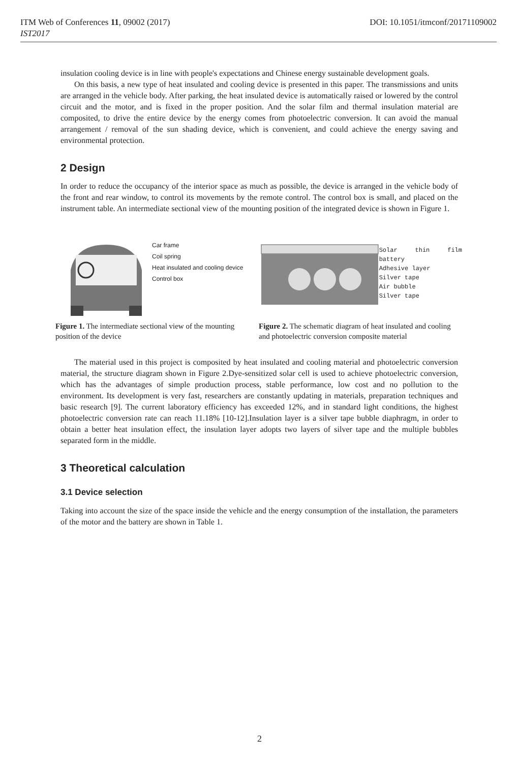ITM Web of Conferences 11, 09002 (2017) DOI: 10.1051/itmconf/20171109002
IST2017
insulation cooling device is in line with people's expectations and Chinese energy sustainable development goals.
On this basis, a new type of heat insulated and cooling device is presented in this paper. The transmissions and units are arranged in the vehicle body. After parking, the heat insulated device is automatically raised or lowered by the control circuit and the motor, and is fixed in the proper position. And the solar film and thermal insulation material are composited, to drive the entire device by the energy comes from photoelectric conversion. It can avoid the manual arrangement / removal of the sun shading device, which is convenient, and could achieve the energy saving and environmental protection.
2 Design
In order to reduce the occupancy of the interior space as much as possible, the device is arranged in the vehicle body of the front and rear window, to control its movements by the remote control. The control box is small, and placed on the instrument table. An intermediate sectional view of the mounting position of the integrated device is shown in Figure 1.
Car frame
Coil spring
Heat insulated and cooling device
Control box
Figure 1. The intermediate sectional view of the mounting position of the device
Solar thin film battery
Adhesive layer
Silver tape
Air bubble
Silver tape
Figure 2. The schematic diagram of heat insulated and cooling and photoelectric conversion composite material
The material used in this project is composited by heat insulated and cooling material and photoelectric conversion material, the structure diagram shown in Figure 2.Dye-sensitized solar cell is used to achieve photoelectric conversion, which has the advantages of simple production process, stable performance, low cost and no pollution to the environment. Its development is very fast, researchers are constantly updating in materials, preparation techniques and basic research [9]. The current laboratory efficiency has exceeded 12%, and in standard light conditions, the highest photoelectric conversion rate can reach 11.18% [10-12].Insulation layer is a silver tape bubble diaphragm, in order to obtain a better heat insulation effect, the insulation layer adopts two layers of silver tape and the multiple bubbles separated form in the middle.
3 Theoretical calculation
3.1 Device selection
Taking into account the size of the space inside the vehicle and the energy consumption of the installation, the parameters of the motor and the battery are shown in Table 1.
2